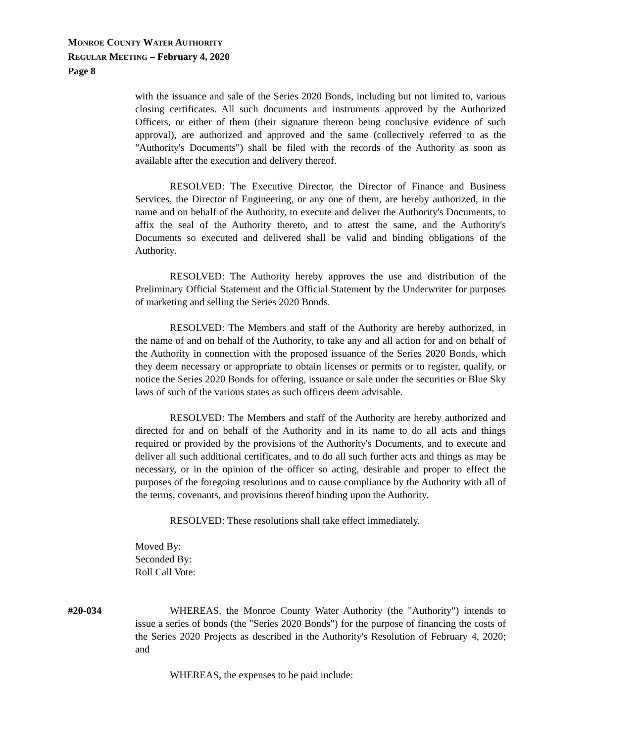MONROE COUNTY WATER AUTHORITY
REGULAR MEETING – February 4, 2020
Page 8
with the issuance and sale of the Series 2020 Bonds, including but not limited to, various closing certificates. All such documents and instruments approved by the Authorized Officers, or either of them (their signature thereon being conclusive evidence of such approval), are authorized and approved and the same (collectively referred to as the "Authority's Documents") shall be filed with the records of the Authority as soon as available after the execution and delivery thereof.
RESOLVED: The Executive Director, the Director of Finance and Business Services, the Director of Engineering, or any one of them, are hereby authorized, in the name and on behalf of the Authority, to execute and deliver the Authority's Documents, to affix the seal of the Authority thereto, and to attest the same, and the Authority's Documents so executed and delivered shall be valid and binding obligations of the Authority.
RESOLVED: The Authority hereby approves the use and distribution of the Preliminary Official Statement and the Official Statement by the Underwriter for purposes of marketing and selling the Series 2020 Bonds.
RESOLVED: The Members and staff of the Authority are hereby authorized, in the name of and on behalf of the Authority, to take any and all action for and on behalf of the Authority in connection with the proposed issuance of the Series 2020 Bonds, which they deem necessary or appropriate to obtain licenses or permits or to register, qualify, or notice the Series 2020 Bonds for offering, issuance or sale under the securities or Blue Sky laws of such of the various states as such officers deem advisable.
RESOLVED: The Members and staff of the Authority are hereby authorized and directed for and on behalf of the Authority and in its name to do all acts and things required or provided by the provisions of the Authority's Documents, and to execute and deliver all such additional certificates, and to do all such further acts and things as may be necessary, or in the opinion of the officer so acting, desirable and proper to effect the purposes of the foregoing resolutions and to cause compliance by the Authority with all of the terms, covenants, and provisions thereof binding upon the Authority.
RESOLVED: These resolutions shall take effect immediately.
Moved By:
Seconded By:
Roll Call Vote:
#20-034 WHEREAS, the Monroe County Water Authority (the "Authority") intends to issue a series of bonds (the "Series 2020 Bonds") for the purpose of financing the costs of the Series 2020 Projects as described in the Authority's Resolution of February 4, 2020; and
WHEREAS, the expenses to be paid include: